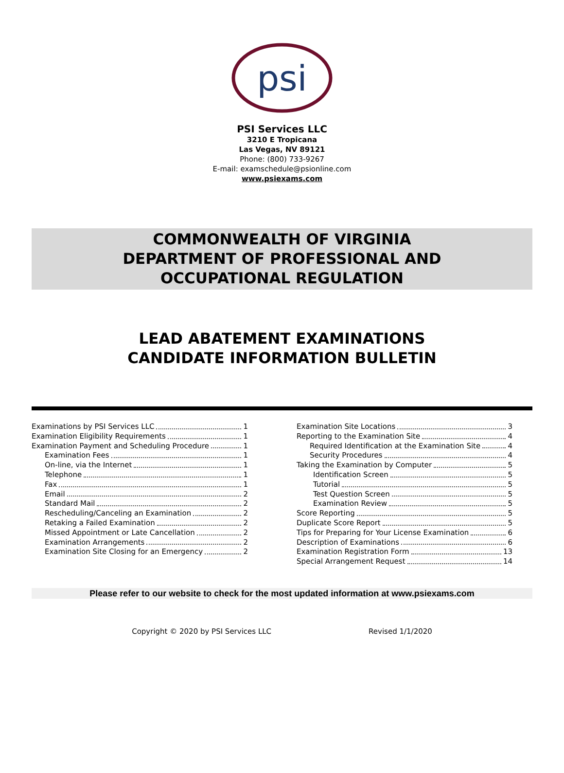psi
PSI Services LLC
3210 E Tropicana
Las Vegas, NV 89121
Phone: (800) 733-9267
E-mail: examschedule@psionline.com
www.psiexams.com
COMMONWEALTH OF VIRGINIA
DEPARTMENT OF PROFESSIONAL AND
OCCUPATIONAL REGULATION
LEAD ABATEMENT EXAMINATIONS
CANDIDATE INFORMATION BULLETIN
Examinations by PSI Services LLC 1
Examination Eligibility Requirements 1
Examination Payment and Scheduling Procedure 1
Examination Fees 1
On-line, via the Internet 1
Telephone 1
Fax 1
Email 2
Standard Mail 2
Rescheduling/Canceling an Examination 2
Retaking a Failed Examination 2
Missed Appointment or Late Cancellation 2
Examination Arrangements 2
Examination Site Closing for an Emergency 2
Examination Site Locations 3
Reporting to the Examination Site 4
Required Identification at the Examination Site 4
Security Procedures 4
Taking the Examination by Computer 5
Identification Screen 5
Tutorial 5
Test Question Screen 5
Examination Review 5
Score Reporting 5
Duplicate Score Report 5
Tips for Preparing for Your License Examination 6
Description of Examinations 6
Examination Registration Form 13
Special Arrangement Request 14
Please refer to our website to check for the most updated information at www.psiexams.com
Copyright © 2020 by PSI Services LLC Revised 1/1/2020